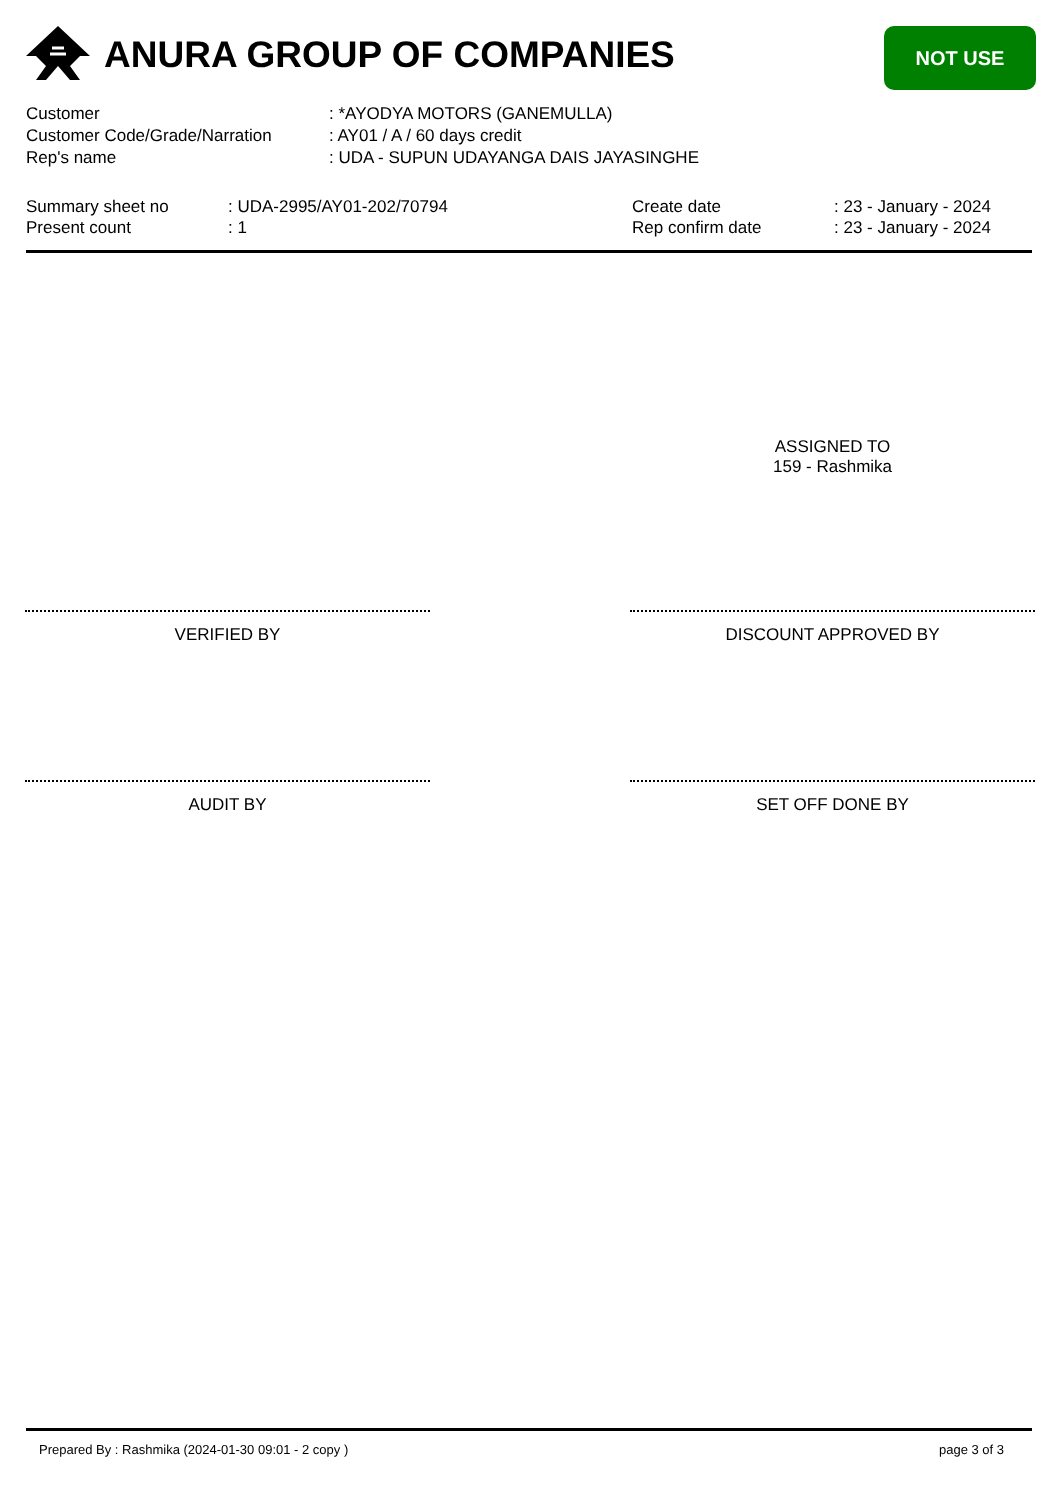ANURA GROUP OF COMPANIES NOT USE
| Customer | : *AYODYA MOTORS (GANEMULLA) |
| Customer Code/Grade/Narration | : AY01 / A / 60 days credit |
| Rep's name | : UDA - SUPUN UDAYANGA DAIS JAYASINGHE |
| Summary sheet no | : UDA-2995/AY01-202/70794 | Create date | : 23 - January - 2024 |
| Present count | : 1 | Rep confirm date | : 23 - January - 2024 |
ASSIGNED TO
159 - Rashmika
VERIFIED BY DISCOUNT APPROVED BY
AUDIT BY SET OFF DONE BY
Prepared By : Rashmika (2024-01-30 09:01 - 2 copy )
page 3 of 3